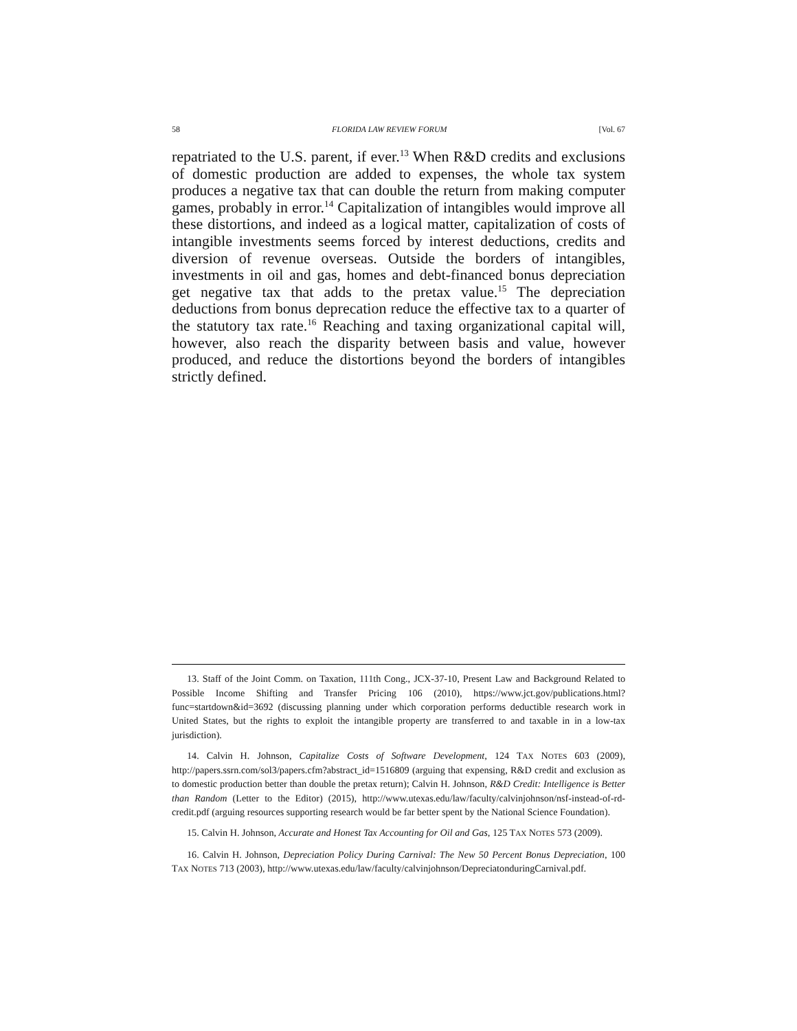58 FLORIDA LAW REVIEW FORUM [Vol. 67
repatriated to the U.S. parent, if ever.<sup>13</sup> When R&D credits and exclusions of domestic production are added to expenses, the whole tax system produces a negative tax that can double the return from making computer games, probably in error.<sup>14</sup> Capitalization of intangibles would improve all these distortions, and indeed as a logical matter, capitalization of costs of intangible investments seems forced by interest deductions, credits and diversion of revenue overseas. Outside the borders of intangibles, investments in oil and gas, homes and debt-financed bonus depreciation get negative tax that adds to the pretax value.<sup>15</sup> The depreciation deductions from bonus deprecation reduce the effective tax to a quarter of the statutory tax rate.<sup>16</sup> Reaching and taxing organizational capital will, however, also reach the disparity between basis and value, however produced, and reduce the distortions beyond the borders of intangibles strictly defined.
13. Staff of the Joint Comm. on Taxation, 111th Cong., JCX-37-10, Present Law and Background Related to Possible Income Shifting and Transfer Pricing 106 (2010), https://www.jct.gov/publications.html?func=startdown&id=3692 (discussing planning under which corporation performs deductible research work in United States, but the rights to exploit the intangible property are transferred to and taxable in in a low-tax jurisdiction).
14. Calvin H. Johnson, Capitalize Costs of Software Development, 124 TAX NOTES 603 (2009), http://papers.ssrn.com/sol3/papers.cfm?abstract_id=1516809 (arguing that expensing, R&D credit and exclusion as to domestic production better than double the pretax return); Calvin H. Johnson, R&D Credit: Intelligence is Better than Random (Letter to the Editor) (2015), http://www.utexas.edu/law/faculty/calvinjohnson/nsf-instead-of-rd-credit.pdf (arguing resources supporting research would be far better spent by the National Science Foundation).
15. Calvin H. Johnson, Accurate and Honest Tax Accounting for Oil and Gas, 125 TAX NOTES 573 (2009).
16. Calvin H. Johnson, Depreciation Policy During Carnival: The New 50 Percent Bonus Depreciation, 100 TAX NOTES 713 (2003), http://www.utexas.edu/law/faculty/calvinjohnson/DepreciatonduringCarnival.pdf.